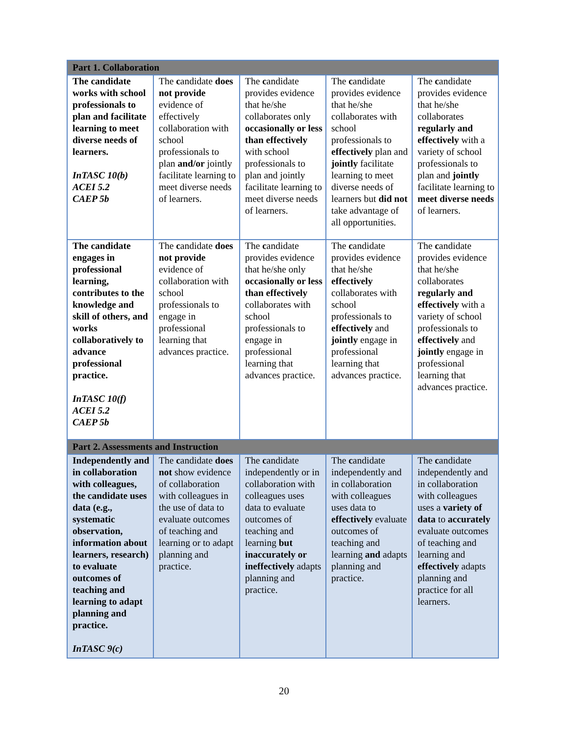| Part 1. Collaboration | | | | |
| The candidate works with school professionals to plan and facilitate learning to meet diverse needs of learners. InTASC 10(b) ACEI 5.2 CAEP 5b | The c andidate does not provide evidence of effectively collaboration with school professionals to plan and/or jointly facilitate learning to meet diverse needs of learners. | The c andidate provides evidence that he/she collaborates only occasionally or less than effectively with school professionals to plan and jointly facilitate learning to meet diverse needs of learners. | The c andidate provides evidence that he/she collaborates with school professionals to effectively plan and jointly facilitate learning to meet diverse needs of learners but did not take advantage of all opportunities. | The c andidate provides evidence that he/she collaborates regularly and effectively with a variety of school professionals to plan and jointly facilitate learning to meet diverse needs of learners. |
| The candidate engages in professional learning, contributes to the knowledge and skill of others, and works collaboratively to advance professional practice. InTASC 10(f) ACEI 5.2 CAEP 5b | The c andidate does not provide evidence of collaboration with school professionals to engage in professional learning that advances practice. | The c andidate provides evidence that he/she only occasionally or less than effectively collaborates with school professionals to engage in professional learning that advances practice. | The c andidate provides evidence that he/she effectively collaborates with school professionals to effectively and jointly engage in professional learning that advances practice. | The c andidate provides evidence that he/she collaborates regularly and effectively with a variety of school professionals to effectively and jointly engage in professional learning that advances practice. |
| Part 2. Assessments and Instruction | | | | |
| Independently and in collaboration with colleagues, the candidate uses data (e.g., systematic observation, information about learners, research) to evaluate outcomes of teaching and learning to adapt planning and practice. InTASC 9(c) | The c andidate does not show evidence of collaboration with colleagues in the use of data to evaluate outcomes of teaching and learning or to adapt planning and practice. | The c andidate independently or in collaboration with colleagues uses data to evaluate outcomes of teaching and learning but inaccurately or ineffectively adapts planning and practice. | The c andidate independently and in collaboration with colleagues uses data to effectively evaluate outcomes of teaching and learning and adapts planning and practice. | The c andidate independently and in collaboration with colleagues uses a variety of data to accurately evaluate outcomes of teaching and learning and effectively adapts planning and practice for all learners. |
20